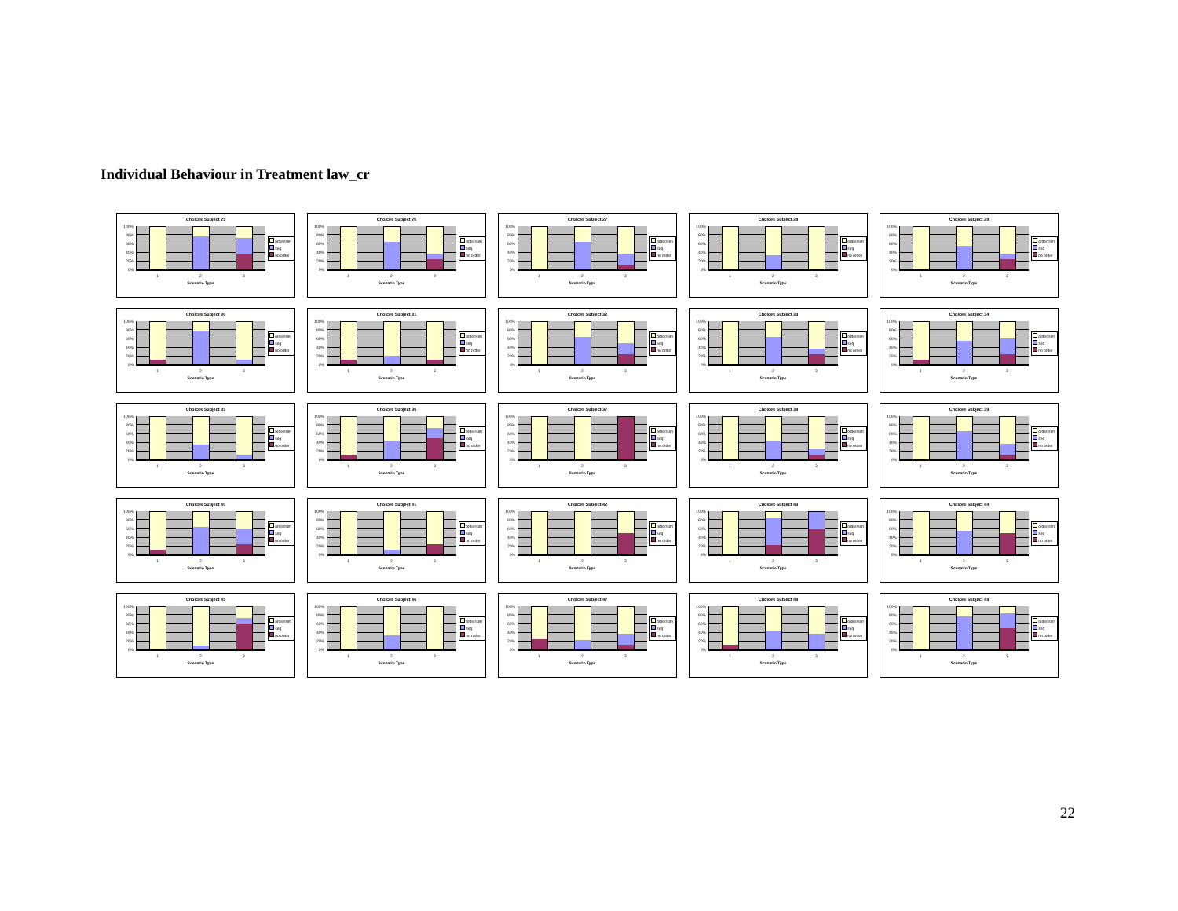Individual Behaviour in Treatment law_cr
Choices Subject 25
100%
80%
60%
40%
20%
0%
order/sim
seq
no order
1 2 3
Scenario Type
Choices Subject 26
100%
80%
60%
40%
20%
0%
order/sim
seq
no order
1 2 3
Scenario Type
Choices Subject 27
100%
80%
60%
40%
20%
0%
order/sim
seq
no order
1 2 3
Scenario Type
Choices Subject 28
100%
80%
60%
40%
20%
0%
order/sim
seq
no order
1 2 3
Scenario Type
Choices Subject 29
100%
80%
60%
40%
20%
0%
order/sim
seq
no order
1 2 3
Scenario Type
Choices Subject 30
100%
80%
60%
40%
20%
0%
order/sim
seq
no order
1 2 3
Scenario Type
Choices Subject 31
100%
80%
60%
40%
20%
0%
order/sim
seq
no order
1 2 3
Scenario Type
Choices Subject 32
100%
80%
60%
40%
20%
0%
order/sim
seq
no order
1 2 3
Scenario Type
Choices Subject 33
100%
80%
60%
40%
20%
0%
order/sim
seq
no order
1 2 3
Scenario Type
Choices Subject 34
100%
80%
60%
40%
20%
0%
order/sim
seq
no order
1 2 3
Scenario Type
Choices Subject 35
100%
80%
60%
40%
20%
0%
order/sim
seq
no order
1 2 3
Scenario Type
Choices Subject 36
100%
80%
60%
40%
20%
0%
order/sim
seq
no order
1 2 3
Scenario Type
Choices Subject 37
100%
80%
60%
40%
20%
0%
order/sim
seq
no order
1 2 3
Scenario Type
Choices Subject 38
100%
80%
60%
40%
20%
0%
order/sim
seq
no order
1 2 3
Scenario Type
Choices Subject 39
100%
80%
60%
40%
20%
0%
order/sim
seq
no order
1 2 3
Scenario Type
Choices Subject 40
100%
80%
60%
40%
20%
0%
order/sim
seq
no order
1 2 3
Scenario Type
Choices Subject 41
100%
80%
60%
40%
20%
0%
order/sim
seq
no order
1 2 3
Scenario Type
Choices Subject 42
100%
80%
60%
40%
20%
0%
order/sim
seq
no order
1 2 3
Scenario Type
Choices Subject 43
100%
80%
60%
40%
20%
0%
order/sim
seq
no order
1 2 3
Scenario Type
Choices Subject 44
100%
80%
60%
40%
20%
0%
order/sim
seq
no order
1 2 3
Scenario Type
Choices Subject 45
100%
80%
60%
40%
20%
0%
order/sim
seq
no order
1 2 3
Scenario Type
Choices Subject 46
100%
80%
60%
40%
20%
0%
order/sim
seq
no order
1 2 3
Scenario Type
Choices Subject 47
100%
80%
60%
40%
20%
0%
order/sim
seq
no order
1 2 3
Scenario Type
Choices Subject 48
100%
80%
60%
40%
20%
0%
order/sim
seq
no order
1 2 3
Scenario Type
Choices Subject 49
100%
80%
60%
40%
20%
0%
order/sim
seq
no order
1 2 3
Scenario Type
22